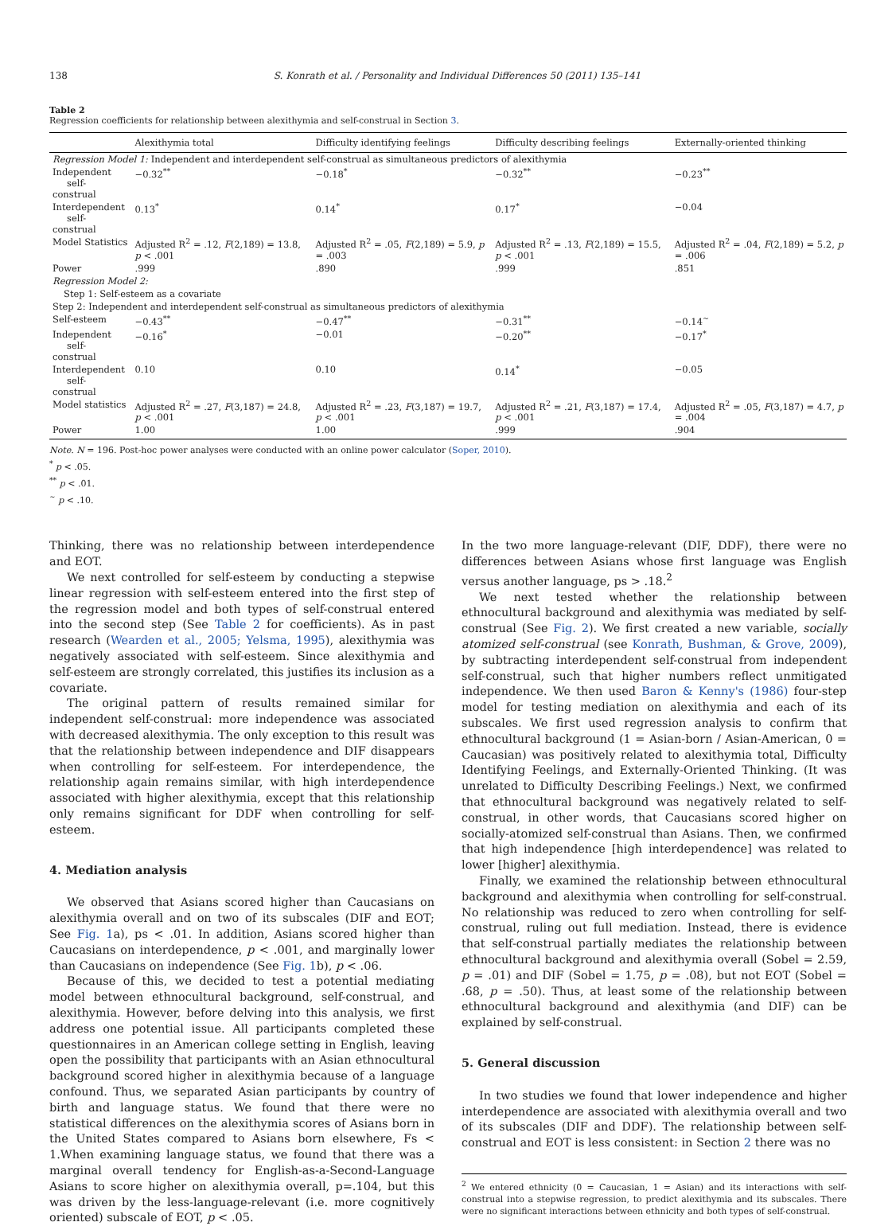138 S. Konrath et al. / Personality and Individual Differences 50 (2011) 135–141
Table 2
Regression coefficients for relationship between alexithymia and self-construal in Section 3.
| | Alexithymia total | Difficulty identifying feelings | Difficulty describing feelings | Externally-oriented thinking |
| --- | --- | --- | --- | --- |
| Regression Model 1: Independent and interdependent self-construal as simultaneous predictors of alexithymia | | | | |
| Independent self-construal | −0.32<sup>**</sup> | −0.18<sup>*</sup> | −0.32<sup>**</sup> | −0.23<sup>**</sup> |
| Interdependent self-construal | 0.13<sup>*</sup> | 0.14<sup>*</sup> | 0.17<sup>*</sup> | −0.04 |
| Model Statistics | Adjusted R<sup>2</sup> = .12, F (2,189) = 13.8, p < .001 | Adjusted R<sup>2</sup> = .05, F (2,189) = 5.9, p = .003 | Adjusted R<sup>2</sup> = .13, F (2,189) = 15.5, p < .001 | Adjusted R<sup>2</sup> = .04, F (2,189) = 5.2, p = .006 |
| Power | .999 | .890 | .999 | .851 |
| Regression Model 2: | | | | |
| Step 1: Self-esteem as a covariate | | | | |
| Step 2: Independent and interdependent self-construal as simultaneous predictors of alexithymia | | | | |
| Self-esteem | −0.43<sup>**</sup> | −0.47<sup>**</sup> | −0.31<sup>**</sup> | −0.14<sup>~</sup> |
| Independent self-construal | −0.16<sup>*</sup> | −0.01 | −0.20<sup>**</sup> | −0.17<sup>*</sup> |
| Interdependent self-construal | 0.10 | 0.10 | 0.14<sup>*</sup> | −0.05 |
| Model statistics | Adjusted R<sup>2</sup> = .27, F (3,187) = 24.8, p < .001 | Adjusted R<sup>2</sup> = .23, F (3,187) = 19.7, p < .001 | Adjusted R<sup>2</sup> = .21, F (3,187) = 17.4, p < .001 | Adjusted R<sup>2</sup> = .05, F (3,187) = 4.7, p = .004 |
| Power | 1.00 | 1.00 | .999 | .904 |
Note. N = 196. Post-hoc power analyses were conducted with an online power calculator (Soper, 2010).
<sup>*</sup> p < .05.
<sup>**</sup> p < .01.
<sup>~</sup> p < .10.
Thinking, there was no relationship between interdependence and EOT.
We next controlled for self-esteem by conducting a stepwise linear regression with self-esteem entered into the first step of the regression model and both types of self-construal entered into the second step (See Table 2 for coefficients). As in past research (Wearden et al., 2005; Yelsma, 1995), alexithymia was negatively associated with self-esteem. Since alexithymia and self-esteem are strongly correlated, this justifies its inclusion as a covariate.
The original pattern of results remained similar for independent self-construal: more independence was associated with decreased alexithymia. The only exception to this result was that the relationship between independence and DIF disappears when controlling for self-esteem. For interdependence, the relationship again remains similar, with high interdependence associated with higher alexithymia, except that this relationship only remains significant for DDF when controlling for self-esteem.
4. Mediation analysis
We observed that Asians scored higher than Caucasians on alexithymia overall and on two of its subscales (DIF and EOT; See Fig. 1a), ps < .01. In addition, Asians scored higher than Caucasians on interdependence, p < .001, and marginally lower than Caucasians on independence (See Fig. 1b), p < .06.
Because of this, we decided to test a potential mediating model between ethnocultural background, self-construal, and alexithymia. However, before delving into this analysis, we first address one potential issue. All participants completed these questionnaires in an American college setting in English, leaving open the possibility that participants with an Asian ethnocultural background scored higher in alexithymia because of a language confound. Thus, we separated Asian participants by country of birth and language status. We found that there were no statistical differences on the alexithymia scores of Asians born in the United States compared to Asians born elsewhere, Fs < 1.When examining language status, we found that there was a marginal overall tendency for English-as-a-Second-Language Asians to score higher on alexithymia overall, p=.104, but this was driven by the less-language-relevant (i.e. more cognitively oriented) subscale of EOT, p < .05.
In the two more language-relevant (DIF, DDF), there were no differences between Asians whose first language was English versus another language, ps > .18.<sup>2</sup>
We next tested whether the relationship between ethnocultural background and alexithymia was mediated by self-construal (See Fig. 2). We first created a new variable, socially atomized self-construal (see Konrath, Bushman, & Grove, 2009), by subtracting interdependent self-construal from independent self-construal, such that higher numbers reflect unmitigated independence. We then used Baron & Kenny's (1986) four-step model for testing mediation on alexithymia and each of its subscales. We first used regression analysis to confirm that ethnocultural background (1 = Asian-born / Asian-American, 0 = Caucasian) was positively related to alexithymia total, Difficulty Identifying Feelings, and Externally-Oriented Thinking. (It was unrelated to Difficulty Describing Feelings.) Next, we confirmed that ethnocultural background was negatively related to self-construal, in other words, that Caucasians scored higher on socially-atomized self-construal than Asians. Then, we confirmed that high independence [high interdependence] was related to lower [higher] alexithymia.
Finally, we examined the relationship between ethnocultural background and alexithymia when controlling for self-construal. No relationship was reduced to zero when controlling for self-construal, ruling out full mediation. Instead, there is evidence that self-construal partially mediates the relationship between ethnocultural background and alexithymia overall (Sobel = 2.59, p = .01) and DIF (Sobel = 1.75, p = .08), but not EOT (Sobel = .68, p = .50). Thus, at least some of the relationship between ethnocultural background and alexithymia (and DIF) can be explained by self-construal.
5. General discussion
In two studies we found that lower independence and higher interdependence are associated with alexithymia overall and two of its subscales (DIF and DDF). The relationship between self-construal and EOT is less consistent: in Section 2 there was no
<sup>2</sup> We entered ethnicity (0 = Caucasian, 1 = Asian) and its interactions with self-construal into a stepwise regression, to predict alexithymia and its subscales. There were no significant interactions between ethnicity and both types of self-construal.